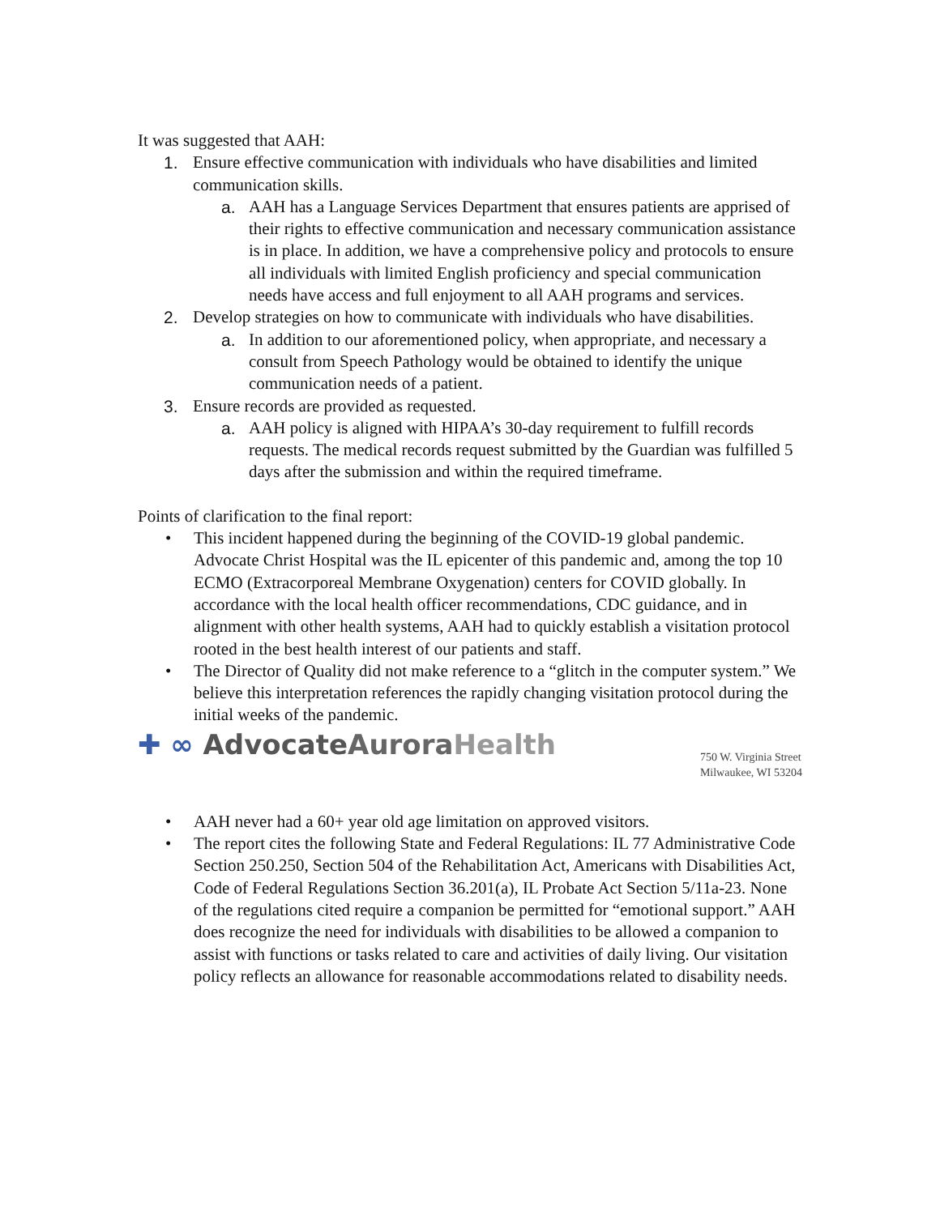It was suggested that AAH:
1. Ensure effective communication with individuals who have disabilities and limited communication skills.
a. AAH has a Language Services Department that ensures patients are apprised of their rights to effective communication and necessary communication assistance is in place. In addition, we have a comprehensive policy and protocols to ensure all individuals with limited English proficiency and special communication needs have access and full enjoyment to all AAH programs and services.
2. Develop strategies on how to communicate with individuals who have disabilities.
a. In addition to our aforementioned policy, when appropriate, and necessary a consult from Speech Pathology would be obtained to identify the unique communication needs of a patient.
3. Ensure records are provided as requested.
a. AAH policy is aligned with HIPAA’s 30-day requirement to fulfill records requests. The medical records request submitted by the Guardian was fulfilled 5 days after the submission and within the required timeframe.
Points of clarification to the final report:
• This incident happened during the beginning of the COVID-19 global pandemic. Advocate Christ Hospital was the IL epicenter of this pandemic and, among the top 10 ECMO (Extracorporeal Membrane Oxygenation) centers for COVID globally. In accordance with the local health officer recommendations, CDC guidance, and in alignment with other health systems, AAH had to quickly establish a visitation protocol rooted in the best health interest of our patients and staff.
• The Director of Quality did not make reference to a “glitch in the computer system.” We believe this interpretation references the rapidly changing visitation protocol during the initial weeks of the pandemic.
✚ ∞ AdvocateAurora Health
750 W. Virginia Street
Milwaukee, WI 53204
• AAH never had a 60+ year old age limitation on approved visitors.
• The report cites the following State and Federal Regulations: IL 77 Administrative Code Section 250.250, Section 504 of the Rehabilitation Act, Americans with Disabilities Act, Code of Federal Regulations Section 36.201(a), IL Probate Act Section 5/11a-23. None of the regulations cited require a companion be permitted for “emotional support.” AAH does recognize the need for individuals with disabilities to be allowed a companion to assist with functions or tasks related to care and activities of daily living. Our visitation policy reflects an allowance for reasonable accommodations related to disability needs.